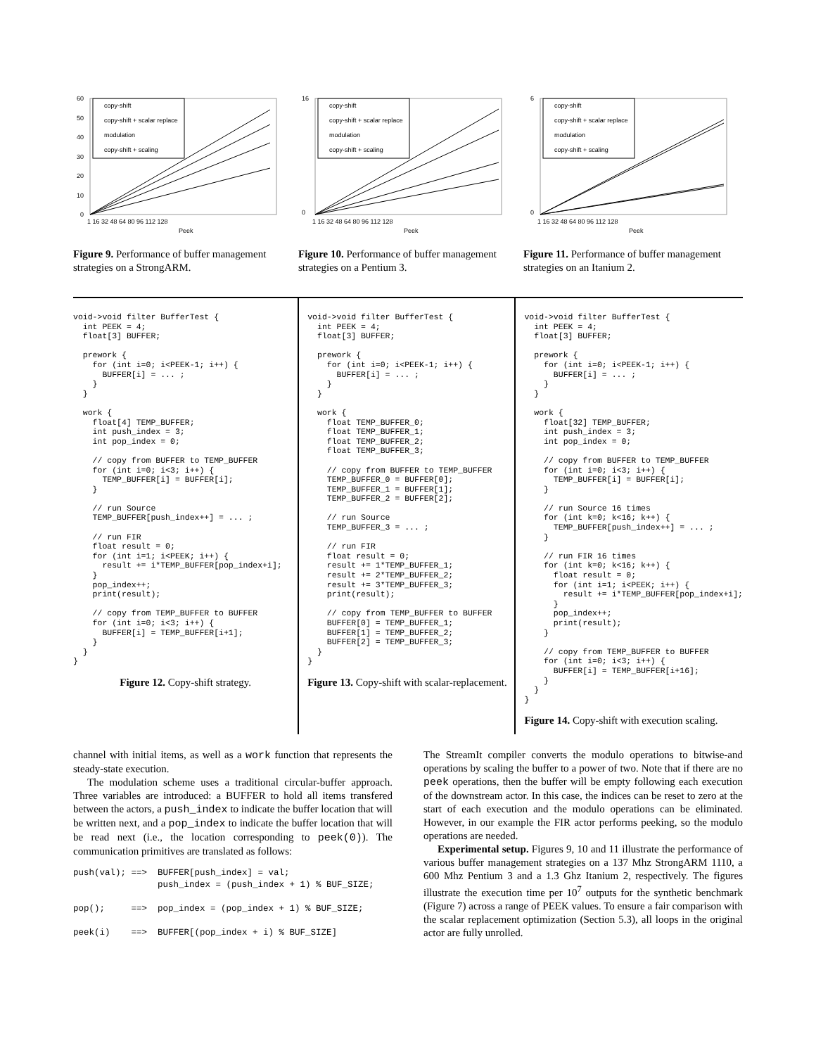60
50
40
30
20
10
0
copy-shift
copy-shift + scalar replace
modulation
copy-shift + scaling
1 16 32 48 64 80 96 112 128
Peek
Figure 9. Performance of buffer management strategies on a StrongARM.
16
0
copy-shift
copy-shift + scalar replace
modulation
copy-shift + scaling
1 16 32 48 64 80 96 112 128
Peek
Figure 10. Performance of buffer management strategies on a Pentium 3.
6
0
copy-shift
copy-shift + scalar replace
modulation
copy-shift + scaling
1 16 32 48 64 80 96 112 128
Peek
Figure 11. Performance of buffer management strategies on an Itanium 2.
void->void filter BufferTest { int PEEK = 4; float[3] BUFFER; prework { for (int i=0; i<PEEK-1; i++) { BUFFER[i] = ... ; } } work { float[4] TEMP_BUFFER; int push_index = 3; int pop_index = 0; // copy from BUFFER to TEMP_BUFFER for (int i=0; i<3; i++) { TEMP_BUFFER[i] = BUFFER[i]; } // run Source TEMP_BUFFER[push_index++] = ... ; // run FIR float result = 0; for (int i=1; i<PEEK; i++) { result += i*TEMP_BUFFER[pop_index+i]; } pop_index++; print(result); // copy from TEMP_BUFFER to BUFFER for (int i=0; i<3; i++) { BUFFER[i] = TEMP_BUFFER[i+1]; } } }
Figure 12. Copy-shift strategy.
void->void filter BufferTest { int PEEK = 4; float[3] BUFFER; prework { for (int i=0; i<PEEK-1; i++) { BUFFER[i] = ... ; } } work { float TEMP_BUFFER_0; float TEMP_BUFFER_1; float TEMP_BUFFER_2; float TEMP_BUFFER_3; // copy from BUFFER to TEMP_BUFFER TEMP_BUFFER_0 = BUFFER[0]; TEMP_BUFFER_1 = BUFFER[1]; TEMP_BUFFER_2 = BUFFER[2]; // run Source TEMP_BUFFER_3 = ... ; // run FIR float result = 0; result += 1*TEMP_BUFFER_1; result += 2*TEMP_BUFFER_2; result += 3*TEMP_BUFFER_3; print(result); // copy from TEMP_BUFFER to BUFFER BUFFER[0] = TEMP_BUFFER_1; BUFFER[1] = TEMP_BUFFER_2; BUFFER[2] = TEMP_BUFFER_3; } }
Figure 13. Copy-shift with scalar-replacement.
void->void filter BufferTest { int PEEK = 4; float[3] BUFFER; prework { for (int i=0; i<PEEK-1; i++) { BUFFER[i] = ... ; } } work { float[32] TEMP_BUFFER; int push_index = 3; int pop_index = 0; // copy from BUFFER to TEMP_BUFFER for (int i=0; i<3; i++) { TEMP_BUFFER[i] = BUFFER[i]; } // run Source 16 times for (int k=0; k<16; k++) { TEMP_BUFFER[push_index++] = ... ; } // run FIR 16 times for (int k=0; k<16; k++) { float result = 0; for (int i=1; i<PEEK; i++) { result += i*TEMP_BUFFER[pop_index+i]; } pop_index++; print(result); } // copy from TEMP_BUFFER to BUFFER for (int i=0; i<3; i++) { BUFFER[i] = TEMP_BUFFER[i+16]; } } }
Figure 14. Copy-shift with execution scaling.
channel with initial items, as well as a work function that represents the steady-state execution.
The modulation scheme uses a traditional circular-buffer approach. Three variables are introduced: a BUFFER to hold all items transfered between the actors, a push_index to indicate the buffer location that will be written next, and a pop_index to indicate the buffer location that will be read next (i.e., the location corresponding to peek(0)). The communication primitives are translated as follows:
push(val); ==>  BUFFER[push_index] = val;
                push_index = (push_index + 1) % BUF_SIZE;

pop();     ==>  pop_index = (pop_index + 1) % BUF_SIZE;

peek(i)    ==>  BUFFER[(pop_index + i) % BUF_SIZE]
The StreamIt compiler converts the modulo operations to bitwise-and operations by scaling the buffer to a power of two. Note that if there are no peek operations, then the buffer will be empty following each execution of the downstream actor. In this case, the indices can be reset to zero at the start of each execution and the modulo operations can be eliminated. However, in our example the FIR actor performs peeking, so the modulo operations are needed.
Experimental setup. Figures 9, 10 and 11 illustrate the performance of various buffer management strategies on a 137 Mhz StrongARM 1110, a 600 Mhz Pentium 3 and a 1.3 Ghz Itanium 2, respectively. The figures illustrate the execution time per 10<sup>7</sup> outputs for the synthetic benchmark (Figure 7) across a range of PEEK values. To ensure a fair comparison with the scalar replacement optimization (Section 5.3), all loops in the original actor are fully unrolled.